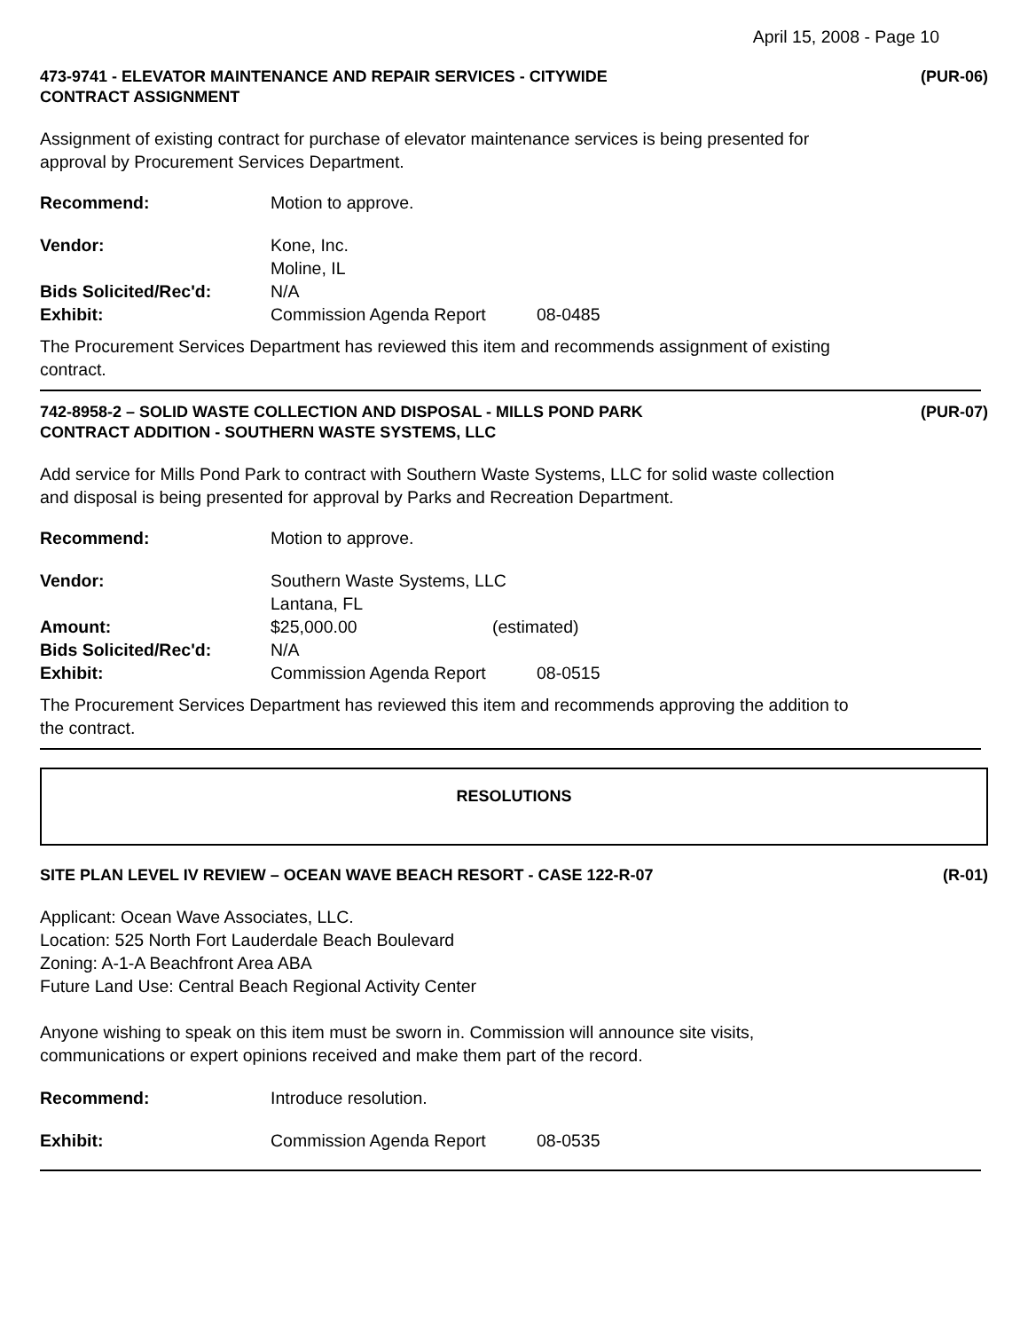April 15, 2008 - Page 10
473-9741 - ELEVATOR MAINTENANCE AND REPAIR SERVICES - CITYWIDE
CONTRACT ASSIGNMENT
(PUR-06)
Assignment of existing contract for purchase of elevator maintenance services is being presented for
approval by Procurement Services Department.
Recommend: Motion to approve.
Vendor: Kone, Inc.
Moline, IL
Bids Solicited/Rec'd: N/A
Exhibit: Commission Agenda Report 08-0485
The Procurement Services Department has reviewed this item and recommends assignment of existing
contract.
742-8958-2 – SOLID WASTE COLLECTION AND DISPOSAL - MILLS POND PARK
CONTRACT ADDITION - SOUTHERN WASTE SYSTEMS, LLC
(PUR-07)
Add service for Mills Pond Park to contract with Southern Waste Systems, LLC for solid waste collection
and disposal is being presented for approval by Parks and Recreation Department.
Recommend: Motion to approve.
Vendor: Southern Waste Systems, LLC
Lantana, FL
Amount: $25,000.00 (estimated)
Bids Solicited/Rec'd: N/A
Exhibit: Commission Agenda Report 08-0515
The Procurement Services Department has reviewed this item and recommends approving the addition to
the contract.
RESOLUTIONS
SITE PLAN LEVEL IV REVIEW – OCEAN WAVE BEACH RESORT - CASE 122-R-07
(R-01)
Applicant: Ocean Wave Associates, LLC.
Location: 525 North Fort Lauderdale Beach Boulevard
Zoning: A-1-A Beachfront Area ABA
Future Land Use: Central Beach Regional Activity Center
Anyone wishing to speak on this item must be sworn in. Commission will announce site visits,
communications or expert opinions received and make them part of the record.
Recommend: Introduce resolution.
Exhibit: Commission Agenda Report 08-0535